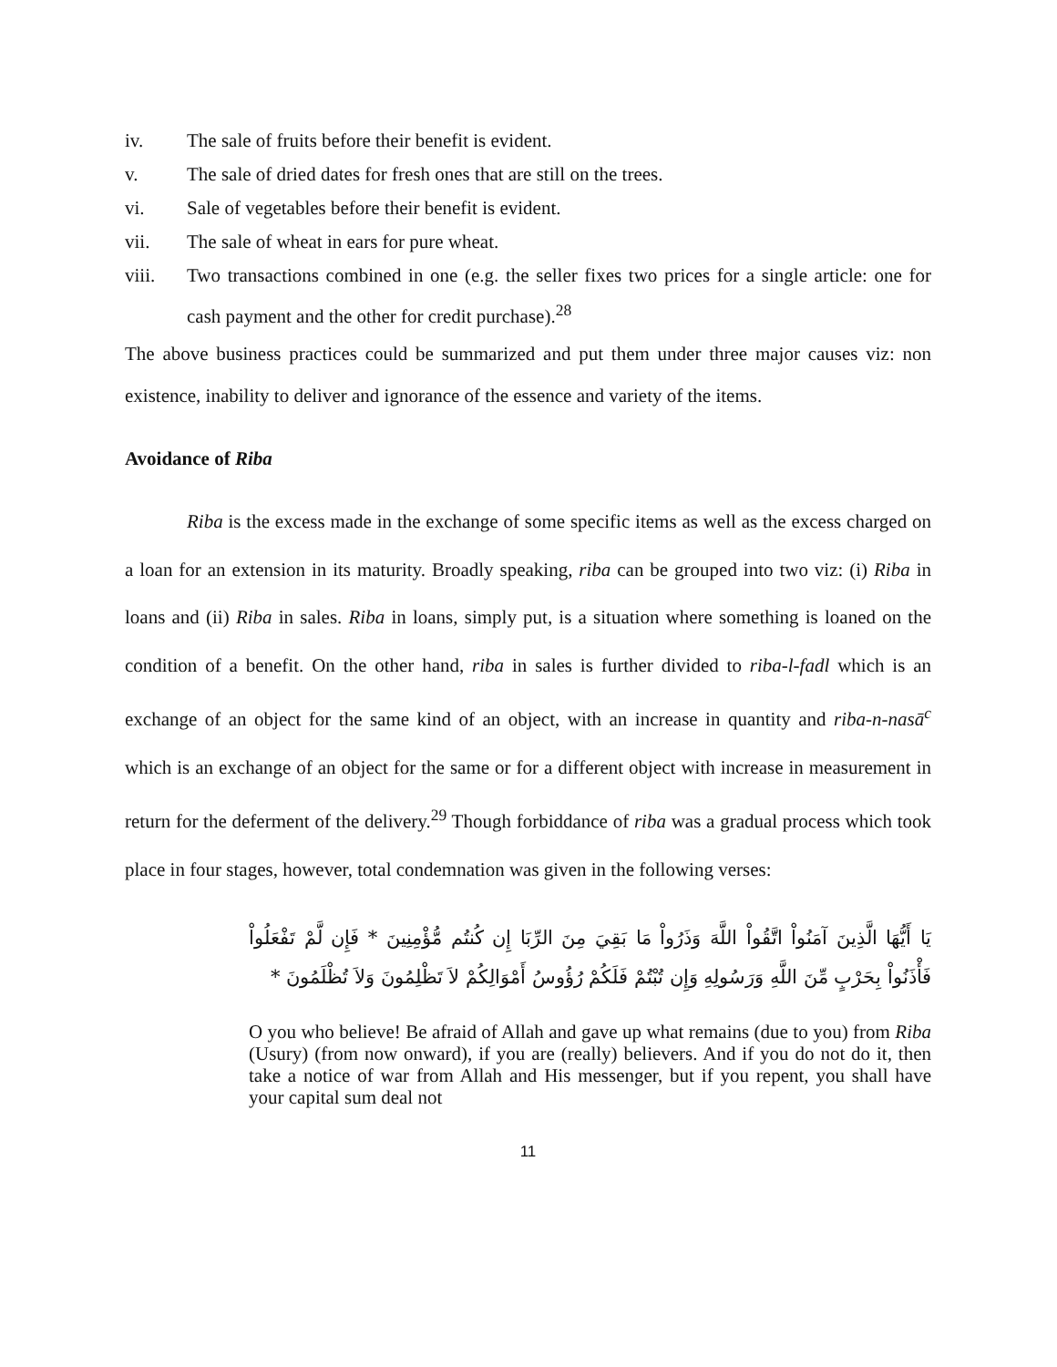iv. The sale of fruits before their benefit is evident.
v. The sale of dried dates for fresh ones that are still on the trees.
vi. Sale of vegetables before their benefit is evident.
vii. The sale of wheat in ears for pure wheat.
viii. Two transactions combined in one (e.g. the seller fixes two prices for a single article: one for cash payment and the other for credit purchase).<sup>28</sup>
The above business practices could be summarized and put them under three major causes viz: non existence, inability to deliver and ignorance of the essence and variety of the items.
Avoidance of Riba
Riba is the excess made in the exchange of some specific items as well as the excess charged on a loan for an extension in its maturity. Broadly speaking, riba can be grouped into two viz: (i) Riba in loans and (ii) Riba in sales. Riba in loans, simply put, is a situation where something is loaned on the condition of a benefit. On the other hand, riba in sales is further divided to riba-l-fadl which is an exchange of an object for the same kind of an object, with an increase in quantity and riba-n-nasā<sup>c</sup> which is an exchange of an object for the same or for a different object with increase in measurement in return for the deferment of the delivery.<sup>29</sup> Though forbiddance of riba was a gradual process which took place in four stages, however, total condemnation was given in the following verses:
يَا أَيُّهَا الَّذِينَ آمَنُواْ اتَّقُواْ اللَّهَ وَذَرُواْ مَا بَقِيَ مِنَ الرِّبَا إِن كُنتُم مُّؤْمِنِينَ * فَإِن لَّمْ تَفْعَلُواْ فَأْذَنُواْ بِحَرْبٍ مِّنَ اللَّهِ وَرَسُولِهِ وَإِن تُبْتُمْ فَلَكُمْ رُؤُوسُ أَمْوَالِكُمْ لاَ تَظْلِمُونَ وَلاَ تُظْلَمُونَ *
O you who believe! Be afraid of Allah and gave up what remains (due to you) from Riba (Usury) (from now onward), if you are (really) believers. And if you do not do it, then take a notice of war from Allah and His messenger, but if you repent, you shall have your capital sum deal not
11